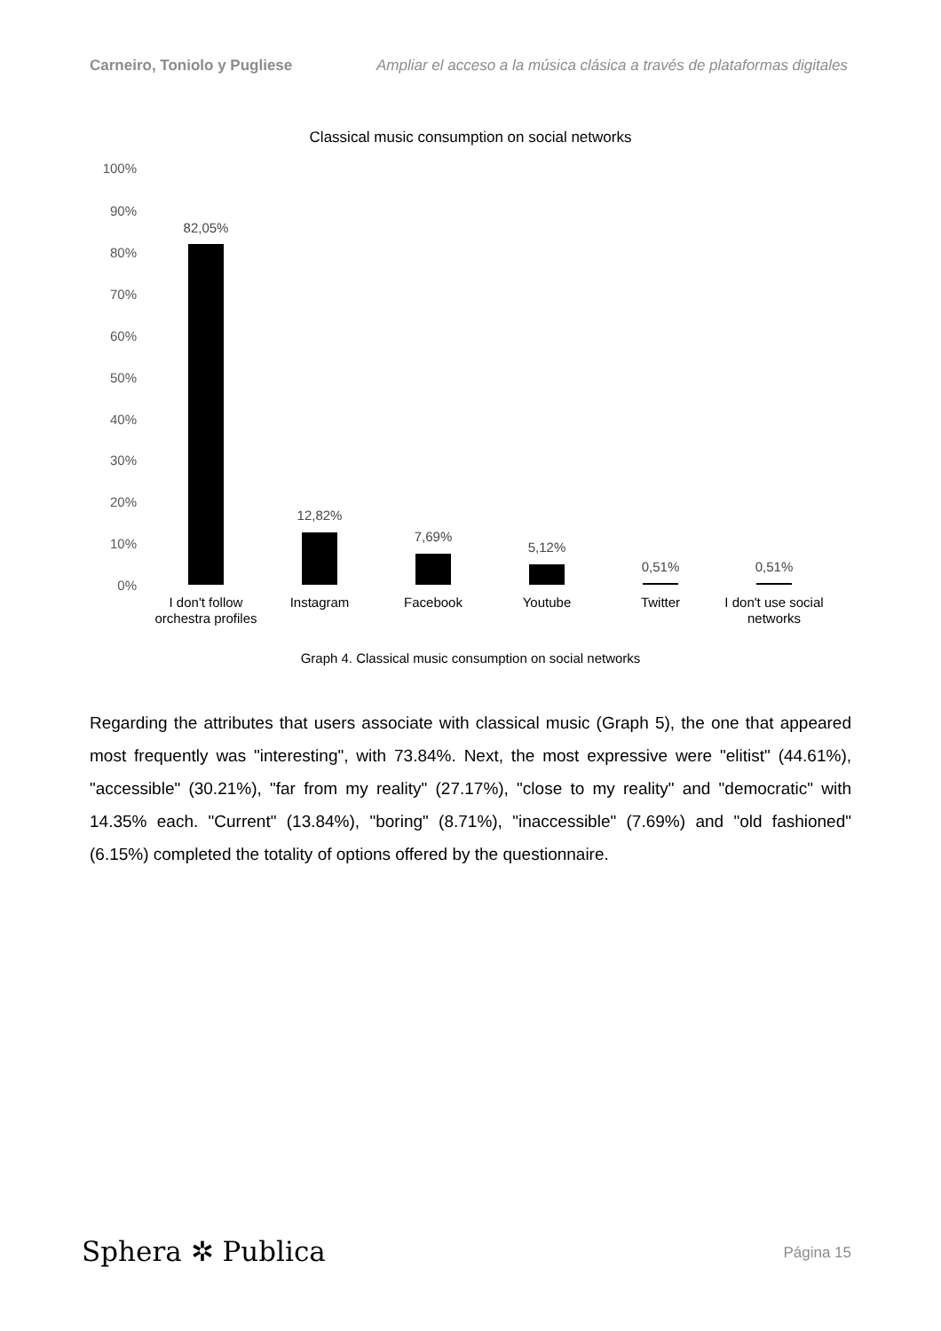Carneiro, Toniolo y Pugliese Ampliar el acceso a la música clásica a través de plataformas digitales
Classical music consumption on social networks
100%
90%
80%
70%
60%
50%
40%
30%
20%
10%
0%
82,05%
12,82%
7,69%
5,12%
0,51%
0,51%
I don't follow
orchestra profiles
Instagram
Facebook
Youtube
Twitter
I don't use social
networks
Graph 4. Classical music consumption on social networks
Regarding the attributes that users associate with classical music (Graph 5), the one that appeared most frequently was "interesting", with 73.84%. Next, the most expressive were "elitist" (44.61%), "accessible" (30.21%), "far from my reality" (27.17%), "close to my reality" and "democratic" with 14.35% each. "Current" (13.84%), "boring" (8.71%), "inaccessible" (7.69%) and "old fashioned" (6.15%) completed the totality of options offered by the questionnaire.
Sphera ✲ Publica Página 15